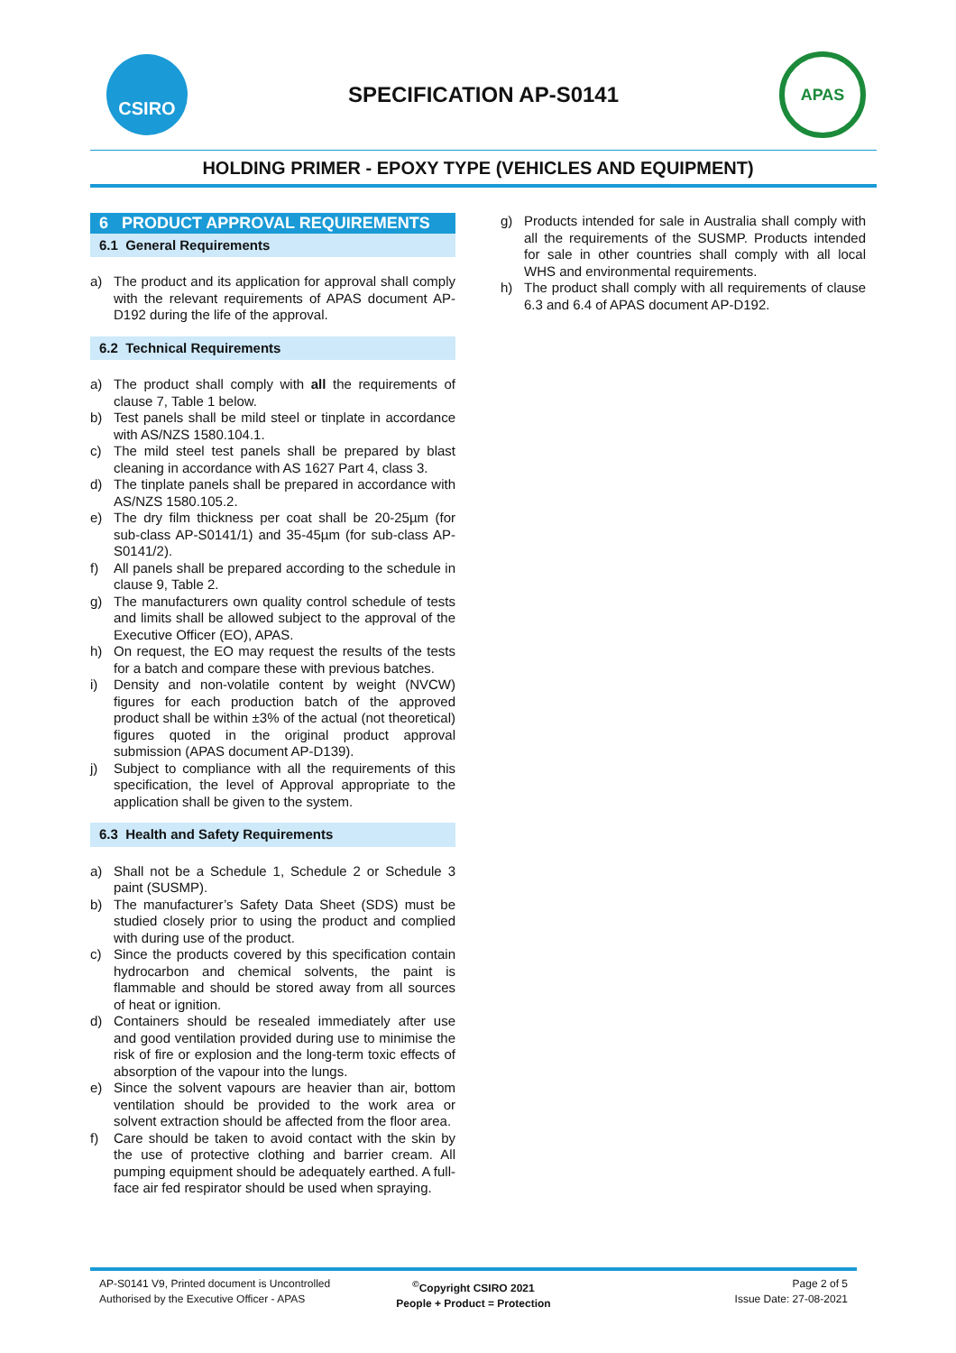CSIRO
SPECIFICATION AP-S0141
APAS
HOLDING PRIMER - EPOXY TYPE (VEHICLES AND EQUIPMENT)
6 PRODUCT APPROVAL REQUIREMENTS
6.1 General Requirements
a) The product and its application for approval shall comply with the relevant requirements of APAS document AP-D192 during the life of the approval.
6.2 Technical Requirements
a) The product shall comply with all the requirements of clause 7, Table 1 below.
b) Test panels shall be mild steel or tinplate in accordance with AS/NZS 1580.104.1.
c) The mild steel test panels shall be prepared by blast cleaning in accordance with AS 1627 Part 4, class 3.
d) The tinplate panels shall be prepared in accordance with AS/NZS 1580.105.2.
e) The dry film thickness per coat shall be 20-25µm (for sub-class AP-S0141/1) and 35-45µm (for sub-class AP-S0141/2).
f) All panels shall be prepared according to the schedule in clause 9, Table 2.
g) The manufacturers own quality control schedule of tests and limits shall be allowed subject to the approval of the Executive Officer (EO), APAS.
h) On request, the EO may request the results of the tests for a batch and compare these with previous batches.
i) Density and non-volatile content by weight (NVCW) figures for each production batch of the approved product shall be within ±3% of the actual (not theoretical) figures quoted in the original product approval submission (APAS document AP-D139).
j) Subject to compliance with all the requirements of this specification, the level of Approval appropriate to the application shall be given to the system.
6.3 Health and Safety Requirements
a) Shall not be a Schedule 1, Schedule 2 or Schedule 3 paint (SUSMP).
b) The manufacturer’s Safety Data Sheet (SDS) must be studied closely prior to using the product and complied with during use of the product.
c) Since the products covered by this specification contain hydrocarbon and chemical solvents, the paint is flammable and should be stored away from all sources of heat or ignition.
d) Containers should be resealed immediately after use and good ventilation provided during use to minimise the risk of fire or explosion and the long-term toxic effects of absorption of the vapour into the lungs.
e) Since the solvent vapours are heavier than air, bottom ventilation should be provided to the work area or solvent extraction should be affected from the floor area.
f) Care should be taken to avoid contact with the skin by the use of protective clothing and barrier cream. All pumping equipment should be adequately earthed. A full-face air fed respirator should be used when spraying.
g) Products intended for sale in Australia shall comply with all the requirements of the SUSMP. Products intended for sale in other countries shall comply with all local WHS and environmental requirements.
h) The product shall comply with all requirements of clause 6.3 and 6.4 of APAS document AP-D192.
AP-S0141 V9, Printed document is Uncontrolled
Authorised by the Executive Officer - APAS
<sup>©</sup>Copyright CSIRO 2021
People + Product = Protection
Page 2 of 5
Issue Date: 27-08-2021